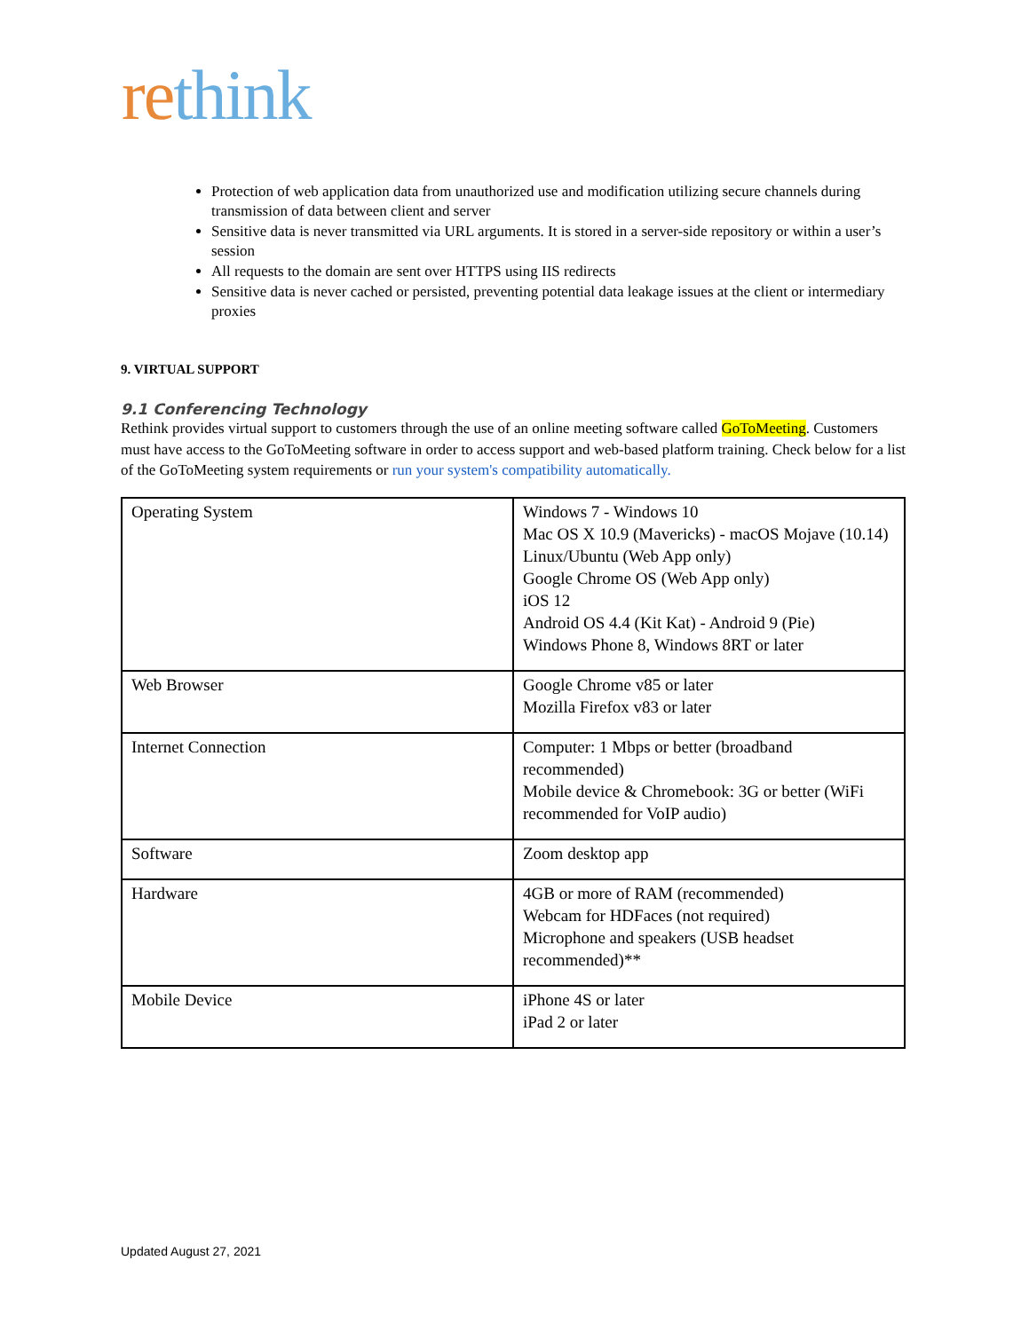re think
Protection of web application data from unauthorized use and modification utilizing secure channels during transmission of data between client and server
Sensitive data is never transmitted via URL arguments. It is stored in a server-side repository or within a user’s session
All requests to the domain are sent over HTTPS using IIS redirects
Sensitive data is never cached or persisted, preventing potential data leakage issues at the client or intermediary proxies
9. VIRTUAL SUPPORT
9.1 Conferencing Technology
Rethink provides virtual support to customers through the use of an online meeting software called GoToMeeting. Customers must have access to the GoToMeeting software in order to access support and web-based platform training. Check below for a list of the GoToMeeting system requirements or run your system's compatibility automatically.
| Operating System | Windows 7 - Windows 10 Mac OS X 10.9 (Mavericks) - macOS Mojave (10.14) Linux/Ubuntu (Web App only) Google Chrome OS (Web App only) iOS 12 Android OS 4.4 (Kit Kat) - Android 9 (Pie) Windows Phone 8, Windows 8RT or later |
| Web Browser | Google Chrome v85 or later Mozilla Firefox v83 or later |
| Internet Connection | Computer: 1 Mbps or better (broadband recommended) Mobile device & Chromebook: 3G or better (WiFi recommended for VoIP audio) |
| Software | Zoom desktop app |
| Hardware | 4GB or more of RAM (recommended) Webcam for HDFaces (not required) Microphone and speakers (USB headset recommended)** |
| Mobile Device | iPhone 4S or later iPad 2 or later |
Updated August 27, 2021